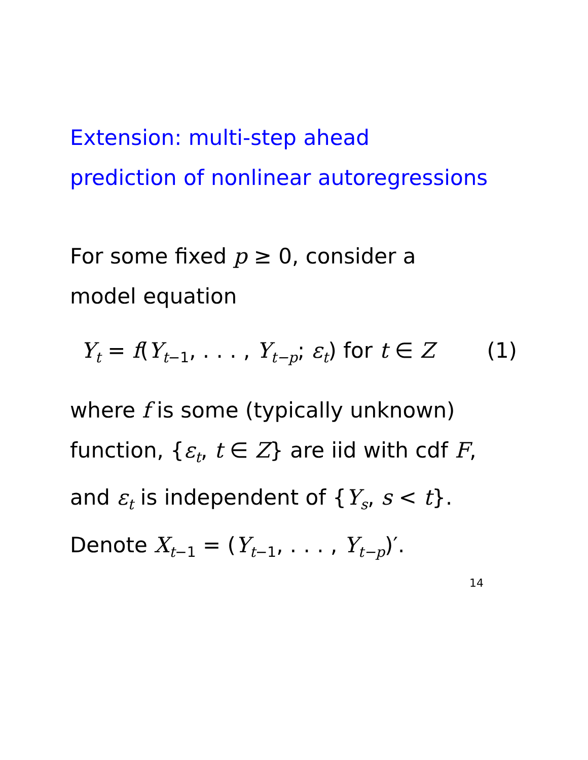Extension: multi-step ahead
prediction of nonlinear autoregressions
For some fixed p ≥ 0, consider a
model equation
Y<sub>t</sub> = f(Y<sub>t</sub><sub>−1</sub>, . . . , Y<sub>t−p</sub>; ε<sub>t</sub>) for t ∈ Z (1)
where f is some (typically unknown)
function, {ε<sub>t</sub>, t ∈ Z} are iid with cdf F,
and ε<sub>t</sub> is independent of {Y<sub>s</sub>, s < t}.
Denote X<sub>t</sub><sub>−1</sub> = (Y<sub>t</sub><sub>−1</sub>, . . . , Y<sub>t−p</sub>)′.
14